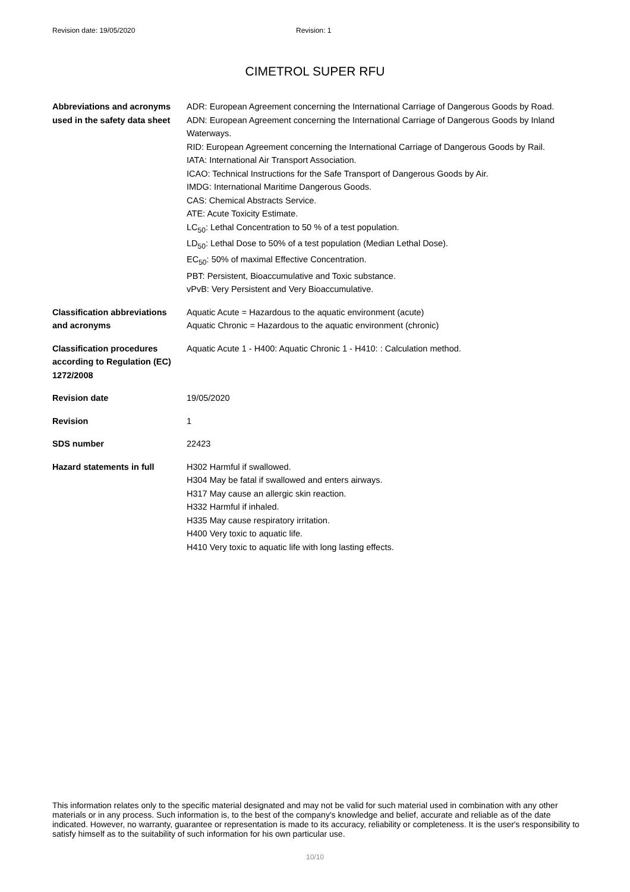Revision date: 19/05/2020 Revision: 1
CIMETROL SUPER RFU
| Abbreviations and acronyms used in the safety data sheet | ADR: European Agreement concerning the International Carriage of Dangerous Goods by Road. ADN: European Agreement concerning the International Carriage of Dangerous Goods by Inland Waterways. RID: European Agreement concerning the International Carriage of Dangerous Goods by Rail. IATA: International Air Transport Association. ICAO: Technical Instructions for the Safe Transport of Dangerous Goods by Air. IMDG: International Maritime Dangerous Goods. CAS: Chemical Abstracts Service. ATE: Acute Toxicity Estimate. LC<sub>50</sub>: Lethal Concentration to 50 % of a test population. LD<sub>50</sub>: Lethal Dose to 50% of a test population (Median Lethal Dose). EC<sub>50</sub>: 50% of maximal Effective Concentration. PBT: Persistent, Bioaccumulative and Toxic substance. vPvB: Very Persistent and Very Bioaccumulative. |
| Classification abbreviations and acronyms | Aquatic Acute = Hazardous to the aquatic environment (acute) Aquatic Chronic = Hazardous to the aquatic environment (chronic) |
| Classification procedures according to Regulation (EC) 1272/2008 | Aquatic Acute 1 - H400: Aquatic Chronic 1 - H410: : Calculation method. |
| Revision date | 19/05/2020 |
| Revision | 1 |
| SDS number | 22423 |
| Hazard statements in full | H302 Harmful if swallowed. H304 May be fatal if swallowed and enters airways. H317 May cause an allergic skin reaction. H332 Harmful if inhaled. H335 May cause respiratory irritation. H400 Very toxic to aquatic life. H410 Very toxic to aquatic life with long lasting effects. |
This information relates only to the specific material designated and may not be valid for such material used in combination with any other materials or in any process. Such information is, to the best of the company's knowledge and belief, accurate and reliable as of the date indicated. However, no warranty, guarantee or representation is made to its accuracy, reliability or completeness. It is the user's responsibility to satisfy himself as to the suitability of such information for his own particular use.
10/10